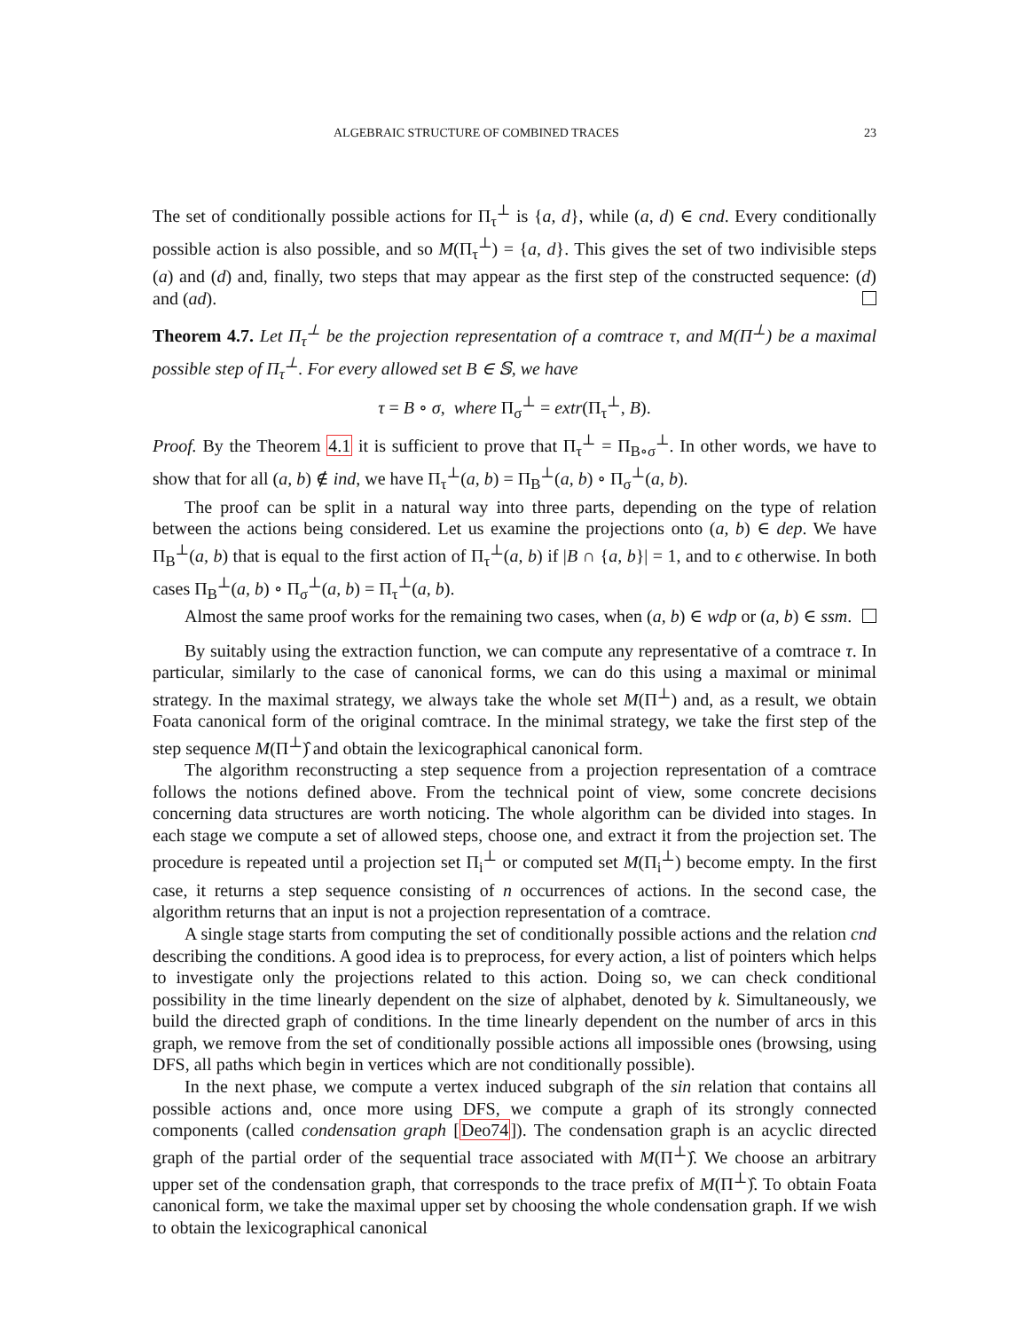ALGEBRAIC STRUCTURE OF COMBINED TRACES 23
The set of conditionally possible actions for Π<sub>τ</sub><sup>⊥</sup> is {a, d}, while (a, d) ∈ cnd. Every conditionally possible action is also possible, and so M(Π<sub>τ</sub><sup>⊥</sup>) = {a, d}. This gives the set of two indivisible steps (a) and (d) and, finally, two steps that may appear as the first step of the constructed sequence: (d) and (ad).
Theorem 4.7. Let Π<sub>τ</sub><sup>⊥</sup> be the projection representation of a comtrace τ, and M(Π<sup>⊥</sup>) be a maximal possible step of Π<sub>τ</sub><sup>⊥</sup>. For every allowed set B ∈ 𝕊, we have
τ = B ∘ σ, where Π<sub>σ</sub><sup>⊥</sup> = extr(Π<sub>τ</sub><sup>⊥</sup>, B).
Proof. By the Theorem 4.1 it is sufficient to prove that Π<sub>τ</sub><sup>⊥</sup> = Π<sub>B∘σ</sub><sup>⊥</sup>. In other words, we have to show that for all (a, b) ∉ ind, we have Π<sub>τ</sub><sup>⊥</sup>(a, b) = Π<sub>B</sub><sup>⊥</sup>(a, b) ∘ Π<sub>σ</sub><sup>⊥</sup>(a, b).
The proof can be split in a natural way into three parts, depending on the type of relation between the actions being considered. Let us examine the projections onto (a, b) ∈ dep. We have Π<sub>B</sub><sup>⊥</sup>(a, b) that is equal to the first action of Π<sub>τ</sub><sup>⊥</sup>(a, b) if |B ∩ {a, b}| = 1, and to ϵ otherwise. In both cases Π<sub>B</sub><sup>⊥</sup>(a, b) ∘ Π<sub>σ</sub><sup>⊥</sup>(a, b) = Π<sub>τ</sub><sup>⊥</sup>(a, b).
Almost the same proof works for the remaining two cases, when (a, b) ∈ wdp or (a, b) ∈ ssm.
By suitably using the extraction function, we can compute any representative of a comtrace τ. In particular, similarly to the case of canonical forms, we can do this using a maximal or minimal strategy. In the maximal strategy, we always take the whole set M(Π<sup>⊥</sup>) and, as a result, we obtain Foata canonical form of the original comtrace. In the minimal strategy, we take the first step of the step sequence M(Π<sup>⊥</sup>)̂ and obtain the lexicographical canonical form.
The algorithm reconstructing a step sequence from a projection representation of a comtrace follows the notions defined above. From the technical point of view, some concrete decisions concerning data structures are worth noticing. The whole algorithm can be divided into stages. In each stage we compute a set of allowed steps, choose one, and extract it from the projection set. The procedure is repeated until a projection set Π<sub>i</sub><sup>⊥</sup> or computed set M(Π<sub>i</sub><sup>⊥</sup>) become empty. In the first case, it returns a step sequence consisting of n occurrences of actions. In the second case, the algorithm returns that an input is not a projection representation of a comtrace.
A single stage starts from computing the set of conditionally possible actions and the relation cnd describing the conditions. A good idea is to preprocess, for every action, a list of pointers which helps to investigate only the projections related to this action. Doing so, we can check conditional possibility in the time linearly dependent on the size of alphabet, denoted by k. Simultaneously, we build the directed graph of conditions. In the time linearly dependent on the number of arcs in this graph, we remove from the set of conditionally possible actions all impossible ones (browsing, using DFS, all paths which begin in vertices which are not conditionally possible).
In the next phase, we compute a vertex induced subgraph of the sin relation that contains all possible actions and, once more using DFS, we compute a graph of its strongly connected components (called condensation graph [Deo74]). The condensation graph is an acyclic directed graph of the partial order of the sequential trace associated with M(Π<sup>⊥</sup>)̂. We choose an arbitrary upper set of the condensation graph, that corresponds to the trace prefix of M(Π<sup>⊥</sup>)̂. To obtain Foata canonical form, we take the maximal upper set by choosing the whole condensation graph. If we wish to obtain the lexicographical canonical